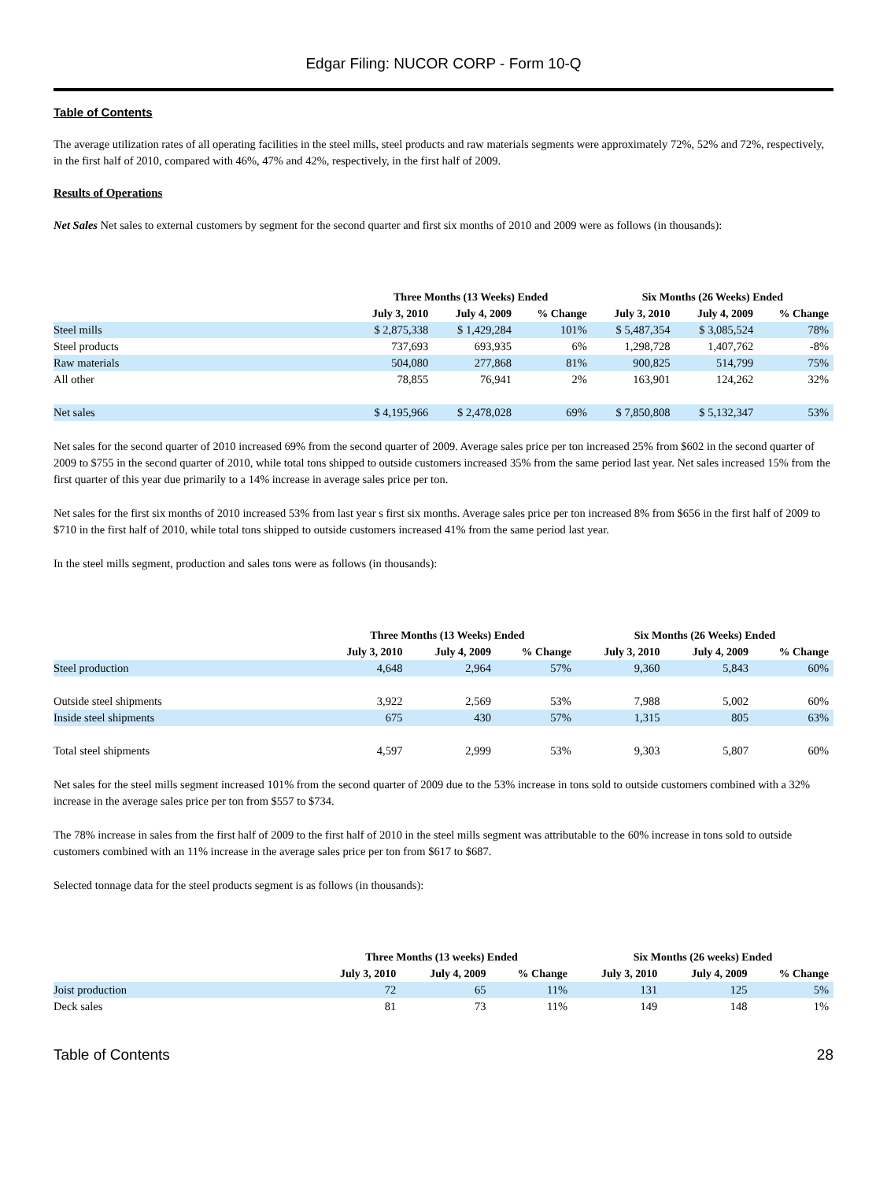Edgar Filing: NUCOR CORP - Form 10-Q
Table of Contents
The average utilization rates of all operating facilities in the steel mills, steel products and raw materials segments were approximately 72%, 52% and 72%, respectively, in the first half of 2010, compared with 46%, 47% and 42%, respectively, in the first half of 2009.
Results of Operations
Net Sales Net sales to external customers by segment for the second quarter and first six months of 2010 and 2009 were as follows (in thousands):
| | Three Months (13 Weeks) Ended | | | Six Months (26 Weeks) Ended | | |
| --- | --- | --- | --- | --- | --- | --- |
| | July 3, 2010 | July 4, 2009 | % Change | July 3, 2010 | July 4, 2009 | % Change |
| Steel mills | $ 2,875,338 | $ 1,429,284 | 101% | $ 5,487,354 | $ 3,085,524 | 78% |
| Steel products | 737,693 | 693,935 | 6% | 1,298,728 | 1,407,762 | -8% |
| Raw materials | 504,080 | 277,868 | 81% | 900,825 | 514,799 | 75% |
| All other | 78,855 | 76,941 | 2% | 163,901 | 124,262 | 32% |
| Net sales | $ 4,195,966 | $ 2,478,028 | 69% | $ 7,850,808 | $ 5,132,347 | 53% |
Net sales for the second quarter of 2010 increased 69% from the second quarter of 2009. Average sales price per ton increased 25% from $602 in the second quarter of 2009 to $755 in the second quarter of 2010, while total tons shipped to outside customers increased 35% from the same period last year. Net sales increased 15% from the first quarter of this year due primarily to a 14% increase in average sales price per ton.
Net sales for the first six months of 2010 increased 53% from last year s first six months. Average sales price per ton increased 8% from $656 in the first half of 2009 to $710 in the first half of 2010, while total tons shipped to outside customers increased 41% from the same period last year.
In the steel mills segment, production and sales tons were as follows (in thousands):
| | Three Months (13 Weeks) Ended | | | Six Months (26 Weeks) Ended | | |
| --- | --- | --- | --- | --- | --- | --- |
| | July 3, 2010 | July 4, 2009 | % Change | July 3, 2010 | July 4, 2009 | % Change |
| Steel production | 4,648 | 2,964 | 57% | 9,360 | 5,843 | 60% |
| Outside steel shipments | 3,922 | 2,569 | 53% | 7,988 | 5,002 | 60% |
| Inside steel shipments | 675 | 430 | 57% | 1,315 | 805 | 63% |
| Total steel shipments | 4,597 | 2,999 | 53% | 9,303 | 5,807 | 60% |
Net sales for the steel mills segment increased 101% from the second quarter of 2009 due to the 53% increase in tons sold to outside customers combined with a 32% increase in the average sales price per ton from $557 to $734.
The 78% increase in sales from the first half of 2009 to the first half of 2010 in the steel mills segment was attributable to the 60% increase in tons sold to outside customers combined with an 11% increase in the average sales price per ton from $617 to $687.
Selected tonnage data for the steel products segment is as follows (in thousands):
| | Three Months (13 weeks) Ended | | | Six Months (26 weeks) Ended | | |
| --- | --- | --- | --- | --- | --- | --- |
| | July 3, 2010 | July 4, 2009 | % Change | July 3, 2010 | July 4, 2009 | % Change |
| Joist production | 72 | 65 | 11% | 131 | 125 | 5% |
| Deck sales | 81 | 73 | 11% | 149 | 148 | 1% |
Table of Contents 28